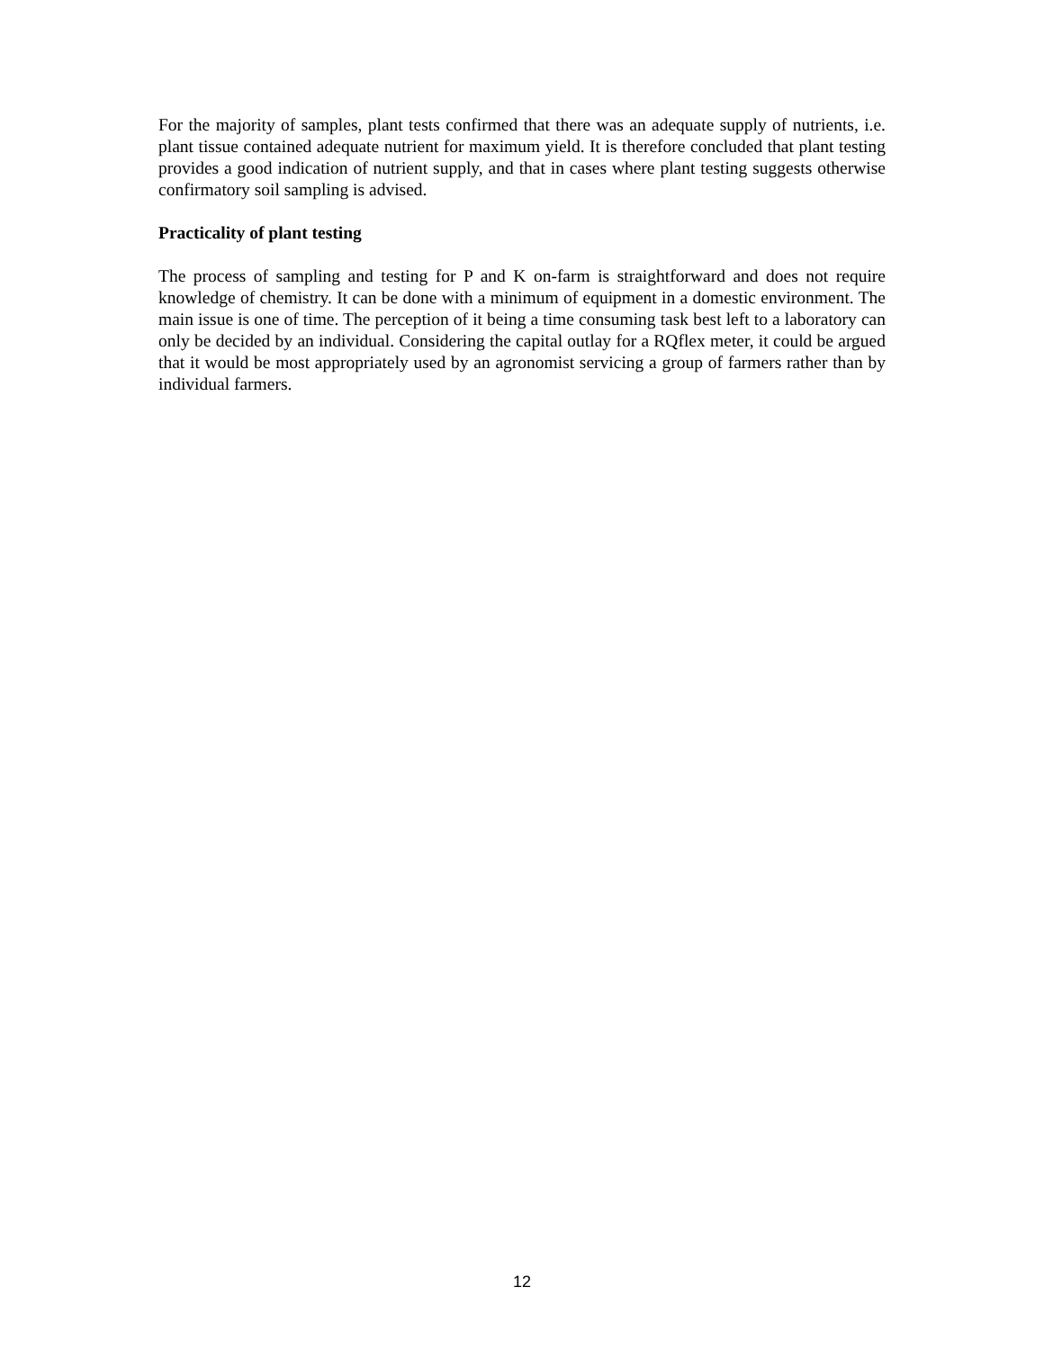For the majority of samples, plant tests confirmed that there was an adequate supply of nutrients, i.e. plant tissue contained adequate nutrient for maximum yield. It is therefore concluded that plant testing provides a good indication of nutrient supply, and that in cases where plant testing suggests otherwise confirmatory soil sampling is advised.
Practicality of plant testing
The process of sampling and testing for P and K on-farm is straightforward and does not require knowledge of chemistry. It can be done with a minimum of equipment in a domestic environment. The main issue is one of time. The perception of it being a time consuming task best left to a laboratory can only be decided by an individual. Considering the capital outlay for a RQflex meter, it could be argued that it would be most appropriately used by an agronomist servicing a group of farmers rather than by individual farmers.
12